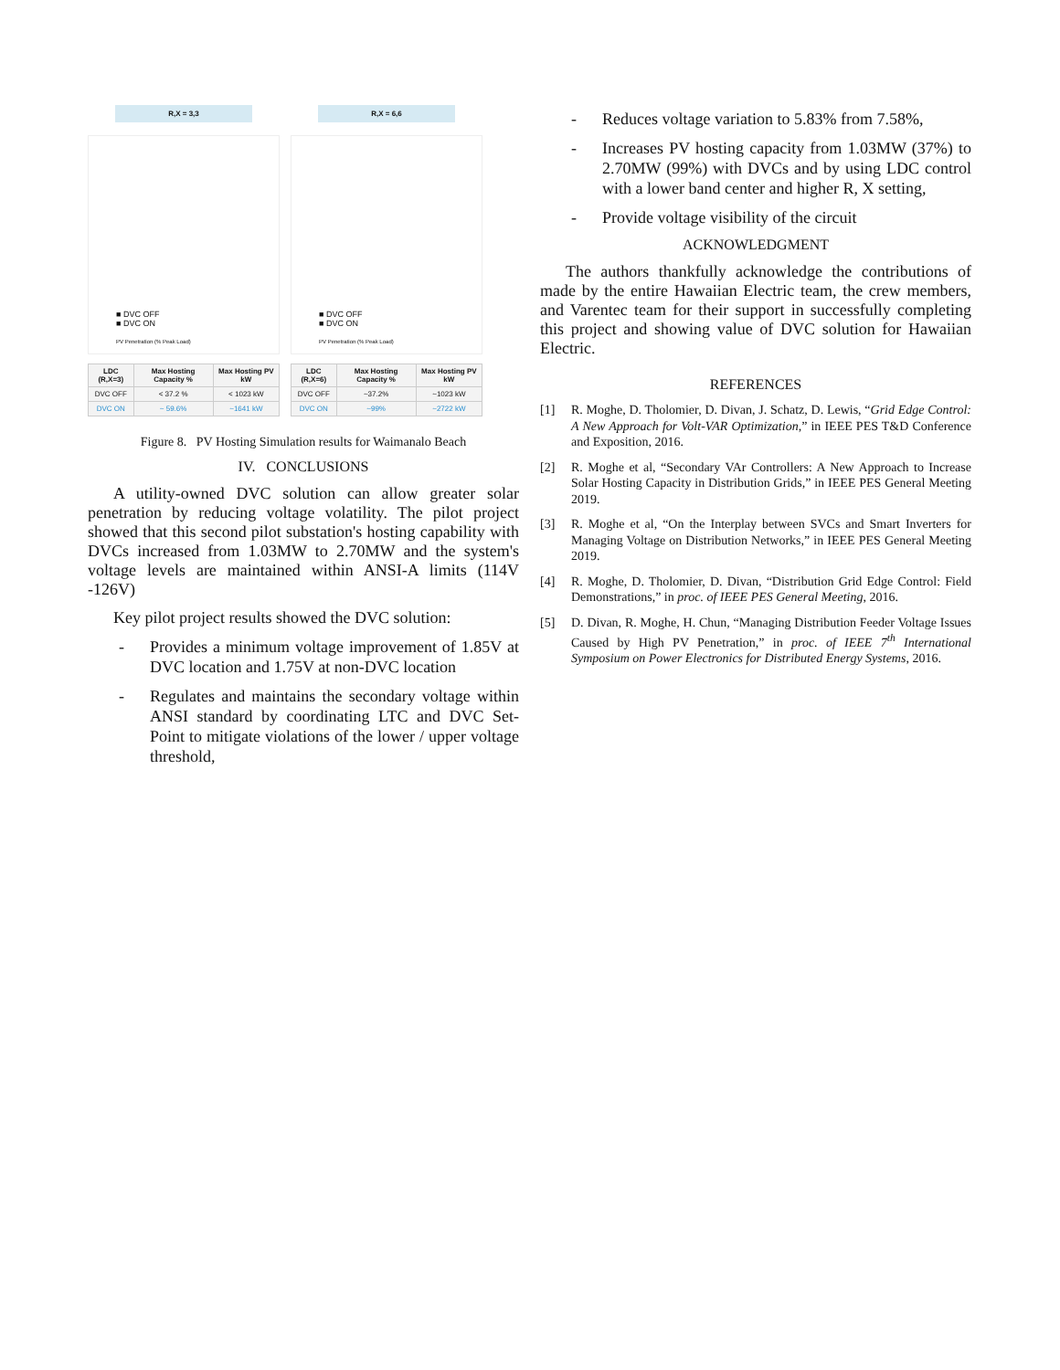R,X = 3,3
■ DVC OFF
■ DVC ON
PV Penetration (% Peak Load)
| LDC (R,X=3) | Max Hosting Capacity % | Max Hosting PV kW |
| --- | --- | --- |
| DVC OFF | < 37.2 % | < 1023 kW |
| DVC ON | ~ 59.6% | ~1641 kW |
R,X = 6,6
■ DVC OFF
■ DVC ON
PV Penetration (% Peak Load)
| LDC (R,X=6) | Max Hosting Capacity % | Max Hosting PV kW |
| --- | --- | --- |
| DVC OFF | ~37.2% | ~1023 kW |
| DVC ON | ~99% | ~2722 kW |
Figure 8. PV Hosting Simulation results for Waimanalo Beach
IV. CONCLUSIONS
A utility-owned DVC solution can allow greater solar penetration by reducing voltage volatility. The pilot project showed that this second pilot substation's hosting capability with DVCs increased from 1.03MW to 2.70MW and the system's voltage levels are maintained within ANSI-A limits (114V -126V)
Key pilot project results showed the DVC solution:
- Provides a minimum voltage improvement of 1.85V at DVC location and 1.75V at non-DVC location
- Regulates and maintains the secondary voltage within ANSI standard by coordinating LTC and DVC Set-Point to mitigate violations of the lower / upper voltage threshold,
- Reduces voltage variation to 5.83% from 7.58%,
- Increases PV hosting capacity from 1.03MW (37%) to 2.70MW (99%) with DVCs and by using LDC control with a lower band center and higher R, X setting,
- Provide voltage visibility of the circuit
ACKNOWLEDGMENT
The authors thankfully acknowledge the contributions of made by the entire Hawaiian Electric team, the crew members, and Varentec team for their support in successfully completing this project and showing value of DVC solution for Hawaiian Electric.
REFERENCES
[1] R. Moghe, D. Tholomier, D. Divan, J. Schatz, D. Lewis, “Grid Edge Control: A New Approach for Volt-VAR Optimization,” in IEEE PES T&D Conference and Exposition, 2016.
[2] R. Moghe et al, “Secondary VAr Controllers: A New Approach to Increase Solar Hosting Capacity in Distribution Grids,” in IEEE PES General Meeting 2019.
[3] R. Moghe et al, “On the Interplay between SVCs and Smart Inverters for Managing Voltage on Distribution Networks,” in IEEE PES General Meeting 2019.
[4] R. Moghe, D. Tholomier, D. Divan, “Distribution Grid Edge Control: Field Demonstrations,” in proc. of IEEE PES General Meeting, 2016.
[5] D. Divan, R. Moghe, H. Chun, “Managing Distribution Feeder Voltage Issues Caused by High PV Penetration,” in proc. of IEEE 7<sup>th</sup> International Symposium on Power Electronics for Distributed Energy Systems, 2016.